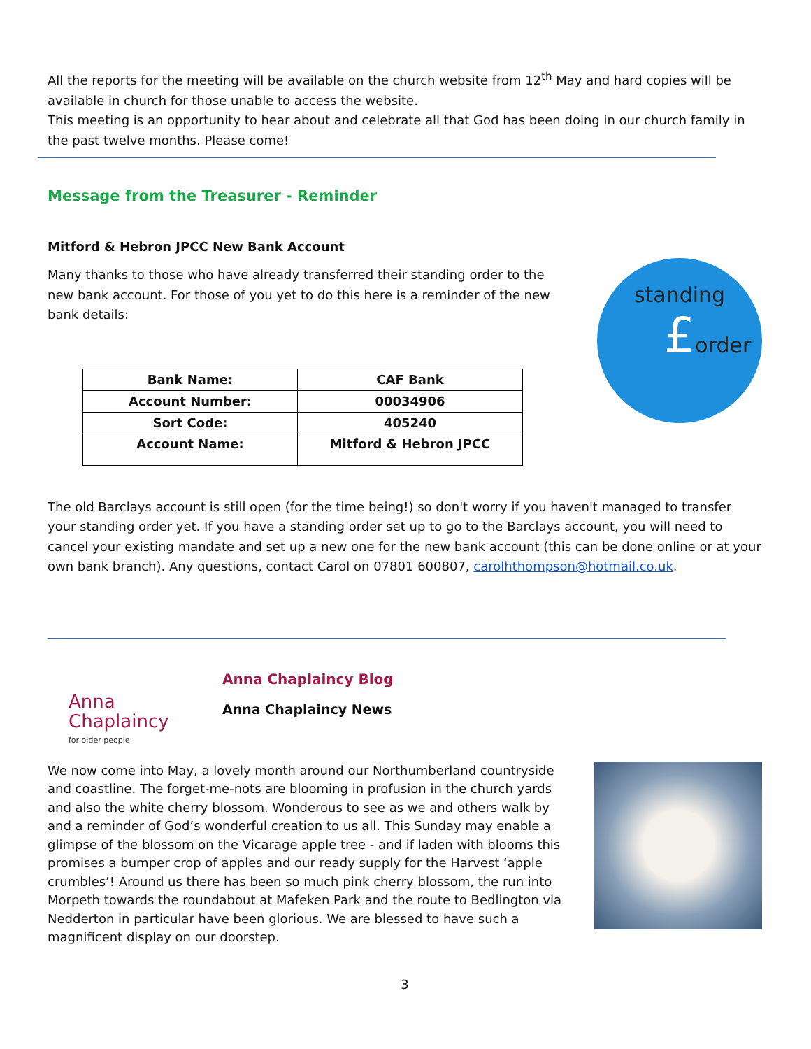All the reports for the meeting will be available on the church website from 12<sup>th</sup> May and hard copies will be available in church for those unable to access the website.
This meeting is an opportunity to hear about and celebrate all that God has been doing in our church family in the past twelve months. Please come!
Message from the Treasurer - Reminder
Mitford & Hebron JPCC New Bank Account
Many thanks to those who have already transferred their standing order to the new bank account. For those of you yet to do this here is a reminder of the new bank details:
| Bank Name: | CAF Bank |
| Account Number: | 00034906 |
| Sort Code: | 405240 |
| Account Name: | Mitford & Hebron JPCC |
standing
£order
The old Barclays account is still open (for the time being!) so don't worry if you haven't managed to transfer your standing order yet. If you have a standing order set up to go to the Barclays account, you will need to cancel your existing mandate and set up a new one for the new bank account (this can be done online or at your own bank branch). Any questions, contact Carol on 07801 600807, carolhthompson@hotmail.co.uk.
Anna
Chaplaincy
for older people
Anna Chaplaincy Blog
Anna Chaplaincy News
We now come into May, a lovely month around our Northumberland countryside and coastline. The forget-me-nots are blooming in profusion in the church yards and also the white cherry blossom. Wonderous to see as we and others walk by and a reminder of God’s wonderful creation to us all. This Sunday may enable a glimpse of the blossom on the Vicarage apple tree - and if laden with blooms this promises a bumper crop of apples and our ready supply for the Harvest ‘apple crumbles’! Around us there has been so much pink cherry blossom, the run into Morpeth towards the roundabout at Mafeken Park and the route to Bedlington via Nedderton in particular have been glorious. We are blessed to have such a magnificent display on our doorstep.
3